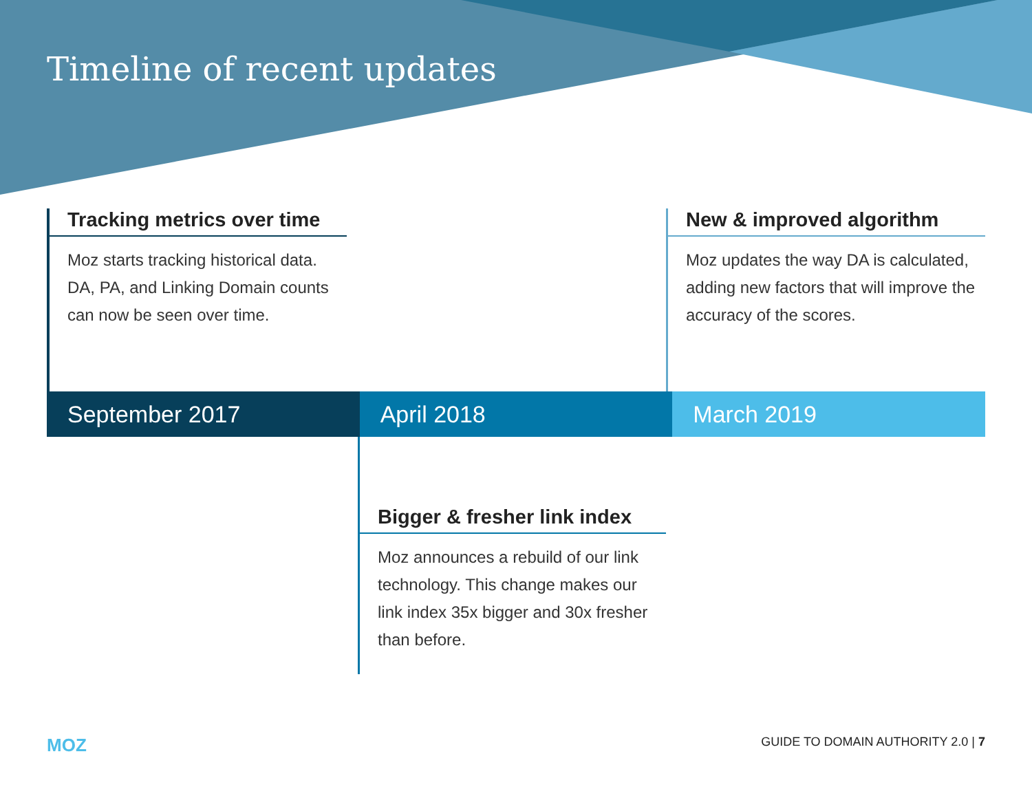Timeline of recent updates
Tracking metrics over time
Moz starts tracking historical data. DA, PA, and Linking Domain counts can now be seen over time.
New & improved algorithm
Moz updates the way DA is calculated, adding new factors that will improve the accuracy of the scores.
September 2017 April 2018 March 2019
Bigger & fresher link index
Moz announces a rebuild of our link technology. This change makes our link index 35x bigger and 30x fresher than before.
MOZ GUIDE TO DOMAIN AUTHORITY 2.0 | 7